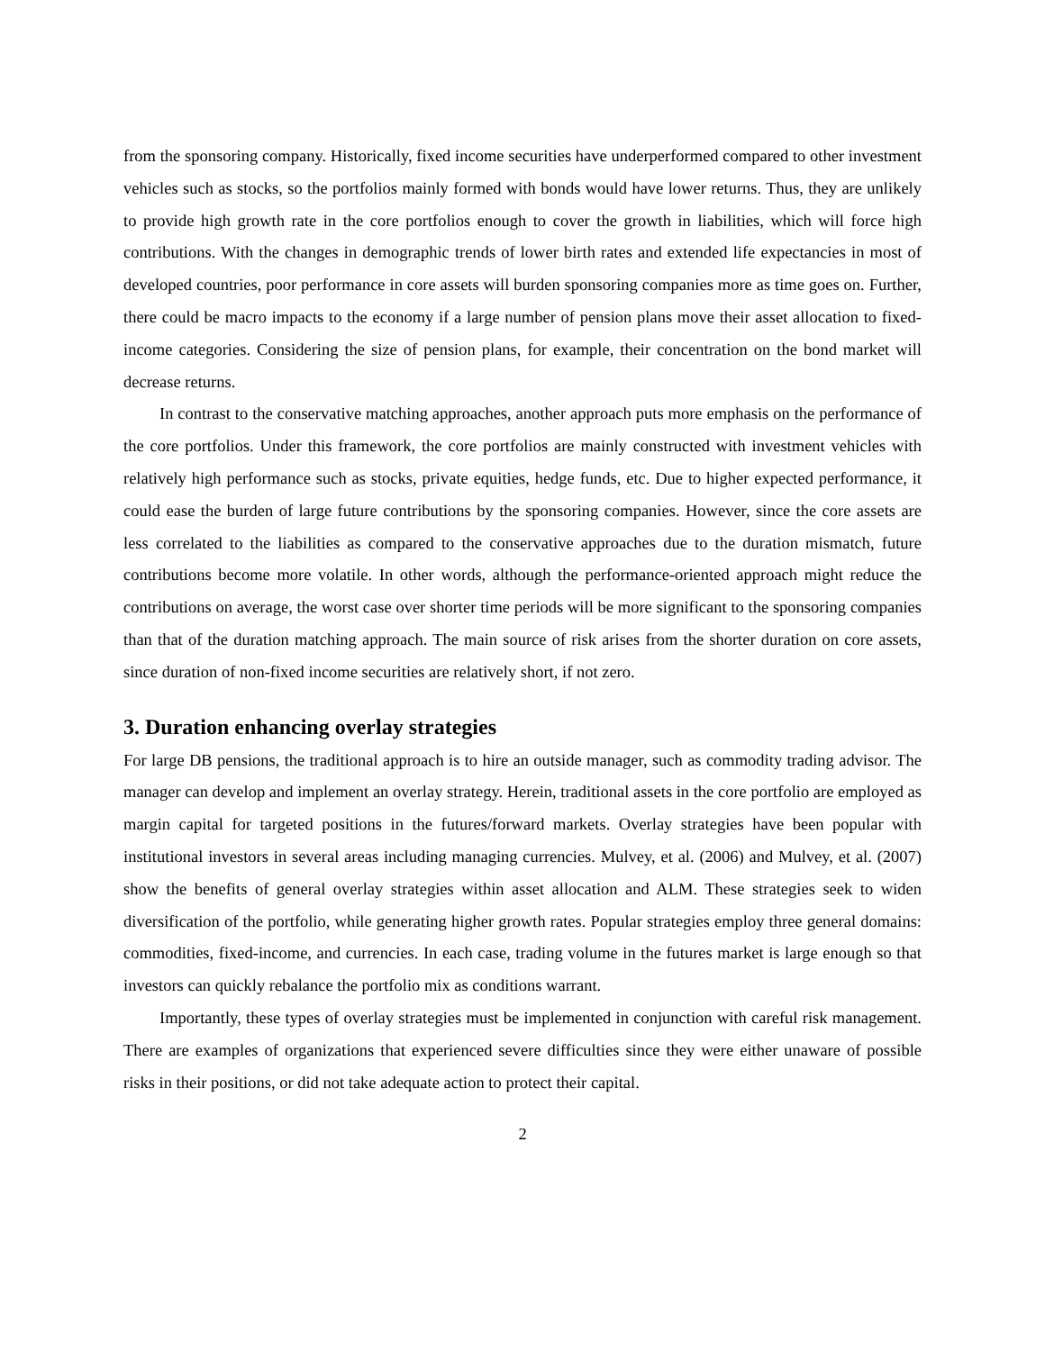from the sponsoring company. Historically, fixed income securities have underperformed compared to other investment vehicles such as stocks, so the portfolios mainly formed with bonds would have lower returns. Thus, they are unlikely to provide high growth rate in the core portfolios enough to cover the growth in liabilities, which will force high contributions. With the changes in demographic trends of lower birth rates and extended life expectancies in most of developed countries, poor performance in core assets will burden sponsoring companies more as time goes on. Further, there could be macro impacts to the economy if a large number of pension plans move their asset allocation to fixed-income categories. Considering the size of pension plans, for example, their concentration on the bond market will decrease returns.
In contrast to the conservative matching approaches, another approach puts more emphasis on the performance of the core portfolios. Under this framework, the core portfolios are mainly constructed with investment vehicles with relatively high performance such as stocks, private equities, hedge funds, etc. Due to higher expected performance, it could ease the burden of large future contributions by the sponsoring companies. However, since the core assets are less correlated to the liabilities as compared to the conservative approaches due to the duration mismatch, future contributions become more volatile. In other words, although the performance-oriented approach might reduce the contributions on average, the worst case over shorter time periods will be more significant to the sponsoring companies than that of the duration matching approach. The main source of risk arises from the shorter duration on core assets, since duration of non-fixed income securities are relatively short, if not zero.
3. Duration enhancing overlay strategies
For large DB pensions, the traditional approach is to hire an outside manager, such as commodity trading advisor. The manager can develop and implement an overlay strategy. Herein, traditional assets in the core portfolio are employed as margin capital for targeted positions in the futures/forward markets. Overlay strategies have been popular with institutional investors in several areas including managing currencies. Mulvey, et al. (2006) and Mulvey, et al. (2007) show the benefits of general overlay strategies within asset allocation and ALM. These strategies seek to widen diversification of the portfolio, while generating higher growth rates. Popular strategies employ three general domains: commodities, fixed-income, and currencies. In each case, trading volume in the futures market is large enough so that investors can quickly rebalance the portfolio mix as conditions warrant.
Importantly, these types of overlay strategies must be implemented in conjunction with careful risk management. There are examples of organizations that experienced severe difficulties since they were either unaware of possible risks in their positions, or did not take adequate action to protect their capital.
2